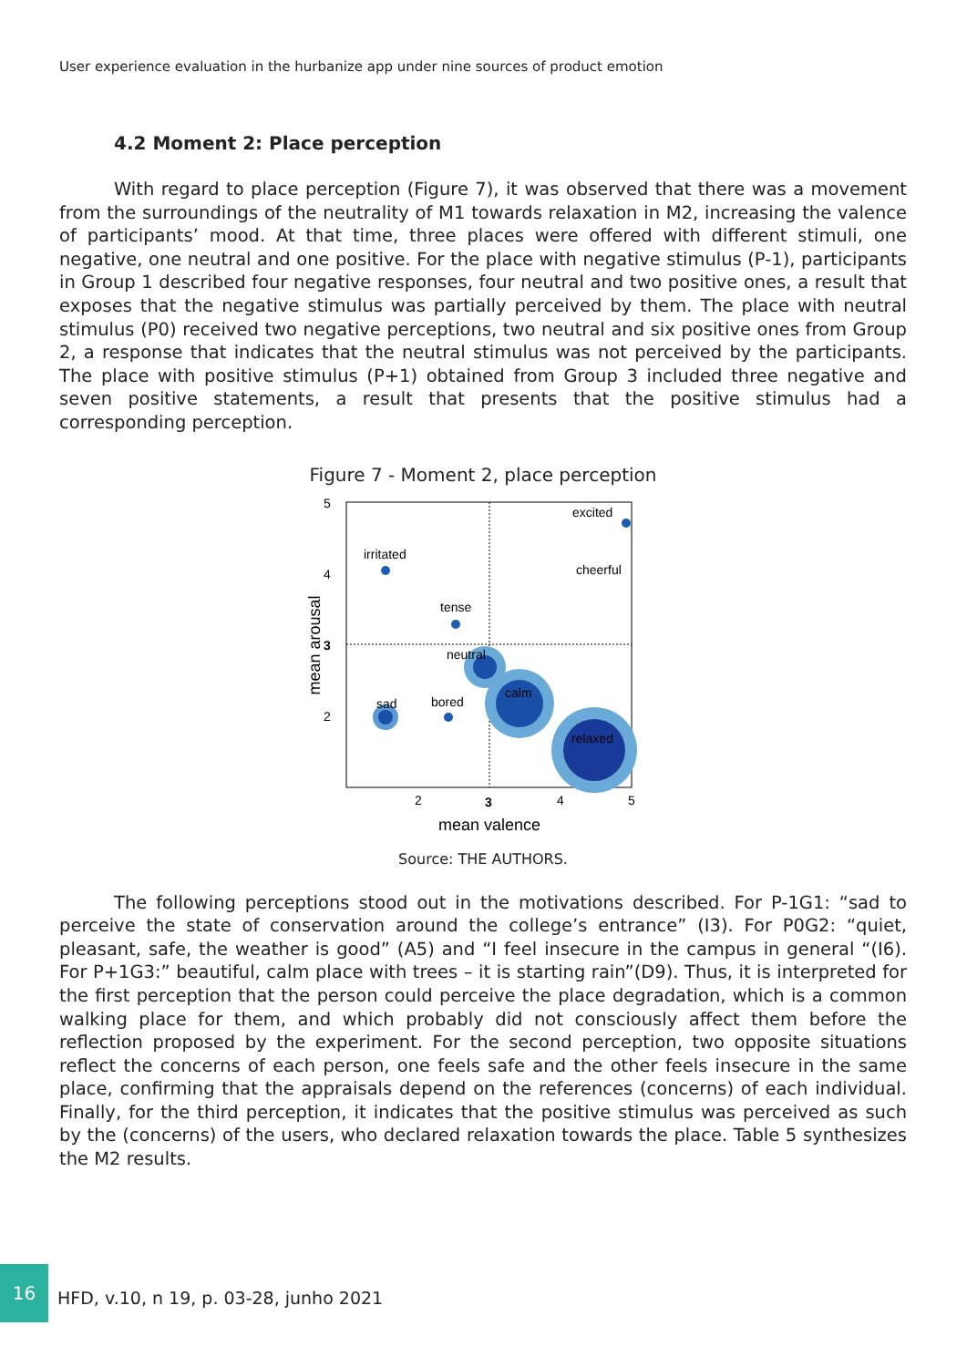User experience evaluation in the hurbanize app under nine sources of product emotion
4.2 Moment 2: Place perception
With regard to place perception (Figure 7), it was observed that there was a movement from the surroundings of the neutrality of M1 towards relaxation in M2, increasing the valence of participants’ mood. At that time, three places were offered with different stimuli, one negative, one neutral and one positive. For the place with negative stimulus (P-1), participants in Group 1 described four negative responses, four neutral and two positive ones, a result that exposes that the negative stimulus was partially perceived by them. The place with neutral stimulus (P0) received two negative perceptions, two neutral and six positive ones from Group 2, a response that indicates that the neutral stimulus was not perceived by the participants. The place with positive stimulus (P+1) obtained from Group 3 included three negative and seven positive statements, a result that presents that the positive stimulus had a corresponding perception.
Figure 7 - Moment 2, place perception
5
4
3
2
2
3
4
5
mean valence
mean arousal
excited
irritated
cheerful
tense
neutral
sad
bored
calm
relaxed
Source: THE AUTHORS.
The following perceptions stood out in the motivations described. For P-1G1: “sad to perceive the state of conservation around the college’s entrance” (I3). For P0G2: “quiet, pleasant, safe, the weather is good” (A5) and “I feel insecure in the campus in general “(I6). For P+1G3:” beautiful, calm place with trees – it is starting rain”(D9). Thus, it is interpreted for the first perception that the person could perceive the place degradation, which is a common walking place for them, and which probably did not consciously affect them before the reflection proposed by the experiment. For the second perception, two opposite situations reflect the concerns of each person, one feels safe and the other feels insecure in the same place, confirming that the appraisals depend on the references (concerns) of each individual. Finally, for the third perception, it indicates that the positive stimulus was perceived as such by the (concerns) of the users, who declared relaxation towards the place. Table 5 synthesizes the M2 results.
16
HFD, v.10, n 19, p. 03-28, junho 2021